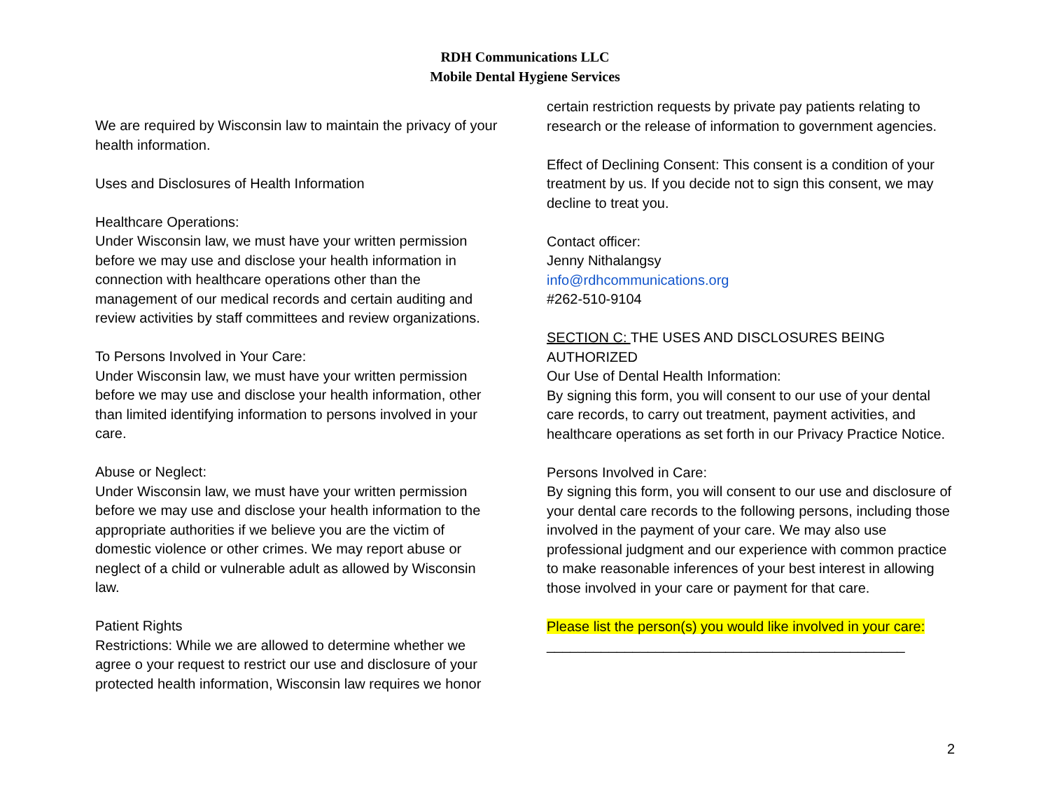RDH Communications LLC
Mobile Dental Hygiene Services
We are required by Wisconsin law to maintain the privacy of your health information.
Uses and Disclosures of Health Information
Healthcare Operations:
Under Wisconsin law, we must have your written permission before we may use and disclose your health information in connection with healthcare operations other than the management of our medical records and certain auditing and review activities by staff committees and review organizations.
To Persons Involved in Your Care:
Under Wisconsin law, we must have your written permission before we may use and disclose your health information, other than limited identifying information to persons involved in your care.
Abuse or Neglect:
Under Wisconsin law, we must have your written permission before we may use and disclose your health information to the appropriate authorities if we believe you are the victim of domestic violence or other crimes. We may report abuse or neglect of a child or vulnerable adult as allowed by Wisconsin law.
Patient Rights
Restrictions: While we are allowed to determine whether we agree o your request to restrict our use and disclosure of your protected health information, Wisconsin law requires we honor
certain restriction requests by private pay patients relating to research or the release of information to government agencies.
Effect of Declining Consent: This consent is a condition of your treatment by us. If you decide not to sign this consent, we may decline to treat you.
Contact officer:
Jenny Nithalangsy
info@rdhcommunications.org
#262-510-9104
SECTION C: THE USES AND DISCLOSURES BEING AUTHORIZED
Our Use of Dental Health Information:
By signing this form, you will consent to our use of your dental care records, to carry out treatment, payment activities, and healthcare operations as set forth in our Privacy Practice Notice.
Persons Involved in Care:
By signing this form, you will consent to our use and disclosure of your dental care records to the following persons, including those involved in the payment of your care. We may also use professional judgment and our experience with common practice to make reasonable inferences of your best interest in allowing those involved in your care or payment for that care.
Please list the person(s) you would like involved in your care:
______________________________________________
2